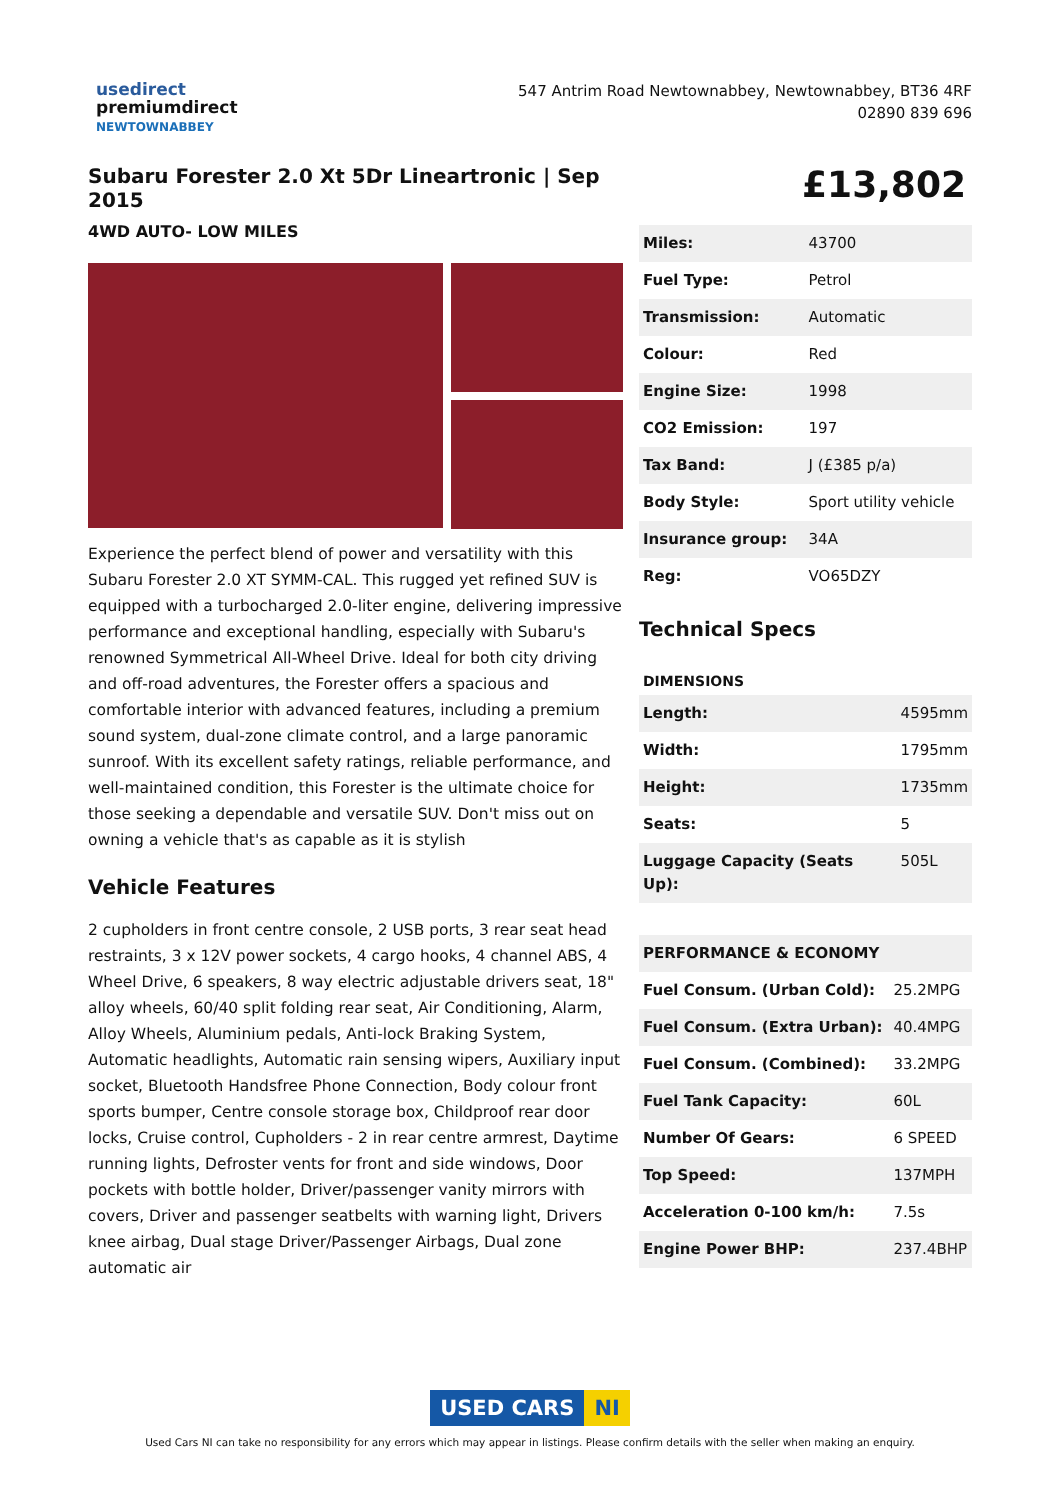usedirect
premiumdirect
NEWTOWNABBEY
547 Antrim Road Newtownabbey, Newtownabbey, BT36 4RF
02890 839 696
Subaru Forester 2.0 Xt 5Dr Lineartronic | Sep 2015
4WD AUTO- LOW MILES
Experience the perfect blend of power and versatility with this Subaru Forester 2.0 XT SYMM-CAL. This rugged yet refined SUV is equipped with a turbocharged 2.0-liter engine, delivering impressive performance and exceptional handling, especially with Subaru's renowned Symmetrical All-Wheel Drive. Ideal for both city driving and off-road adventures, the Forester offers a spacious and comfortable interior with advanced features, including a premium sound system, dual-zone climate control, and a large panoramic sunroof. With its excellent safety ratings, reliable performance, and well-maintained condition, this Forester is the ultimate choice for those seeking a dependable and versatile SUV. Don't miss out on owning a vehicle that's as capable as it is stylish
Vehicle Features
2 cupholders in front centre console, 2 USB ports, 3 rear seat head restraints, 3 x 12V power sockets, 4 cargo hooks, 4 channel ABS, 4 Wheel Drive, 6 speakers, 8 way electric adjustable drivers seat, 18" alloy wheels, 60/40 split folding rear seat, Air Conditioning, Alarm, Alloy Wheels, Aluminium pedals, Anti-lock Braking System, Automatic headlights, Automatic rain sensing wipers, Auxiliary input socket, Bluetooth Handsfree Phone Connection, Body colour front sports bumper, Centre console storage box, Childproof rear door locks, Cruise control, Cupholders - 2 in rear centre armrest, Daytime running lights, Defroster vents for front and side windows, Door pockets with bottle holder, Driver/passenger vanity mirrors with covers, Driver and passenger seatbelts with warning light, Drivers knee airbag, Dual stage Driver/Passenger Airbags, Dual zone automatic air
£13,802
| Miles: | 43700 |
| Fuel Type: | Petrol |
| Transmission: | Automatic |
| Colour: | Red |
| Engine Size: | 1998 |
| CO2 Emission: | 197 |
| Tax Band: | J (£385 p/a) |
| Body Style: | Sport utility vehicle |
| Insurance group: | 34A |
| Reg: | VO65DZY |
Technical Specs
DIMENSIONS
| Length: | 4595mm |
| Width: | 1795mm |
| Height: | 1735mm |
| Seats: | 5 |
| Luggage Capacity (Seats Up): | 505L |
| PERFORMANCE & ECONOMY | |
| --- | --- |
| Fuel Consum. (Urban Cold): | 25.2MPG |
| Fuel Consum. (Extra Urban): | 40.4MPG |
| Fuel Consum. (Combined): | 33.2MPG |
| Fuel Tank Capacity: | 60L |
| Number Of Gears: | 6 SPEED |
| Top Speed: | 137MPH |
| Acceleration 0-100 km/h: | 7.5s |
| Engine Power BHP: | 237.4BHP |
USED CARS NI
Used Cars NI can take no responsibility for any errors which may appear in listings. Please confirm details with the seller when making an enquiry.